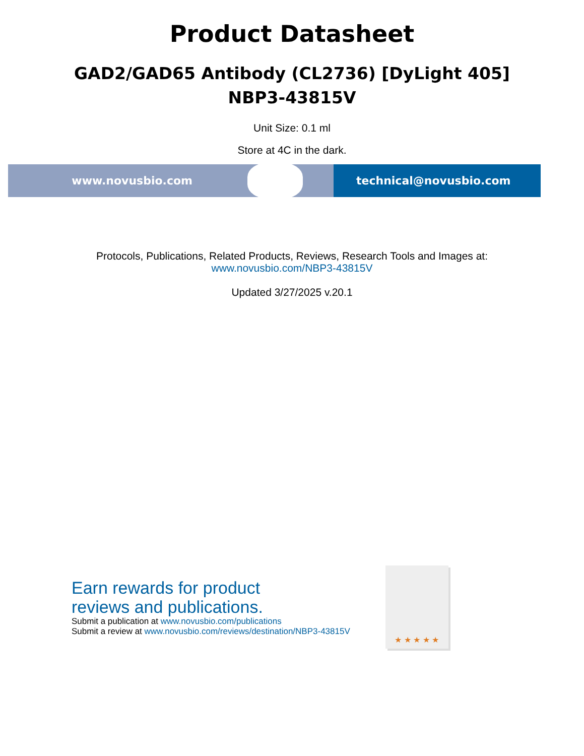Product Datasheet
GAD2/GAD65 Antibody (CL2736) [DyLight 405]
NBP3-43815V
Unit Size: 0.1 ml
Store at 4C in the dark.
www.novusbio.com technical@novusbio.com
Protocols, Publications, Related Products, Reviews, Research Tools and Images at:
www.novusbio.com/NBP3-43815V
Updated 3/27/2025 v.20.1
Earn rewards for product
reviews and publications.
Submit a publication at www.novusbio.com/publications
Submit a review at www.novusbio.com/reviews/destination/NBP3-43815V
★ ★ ★ ★ ★